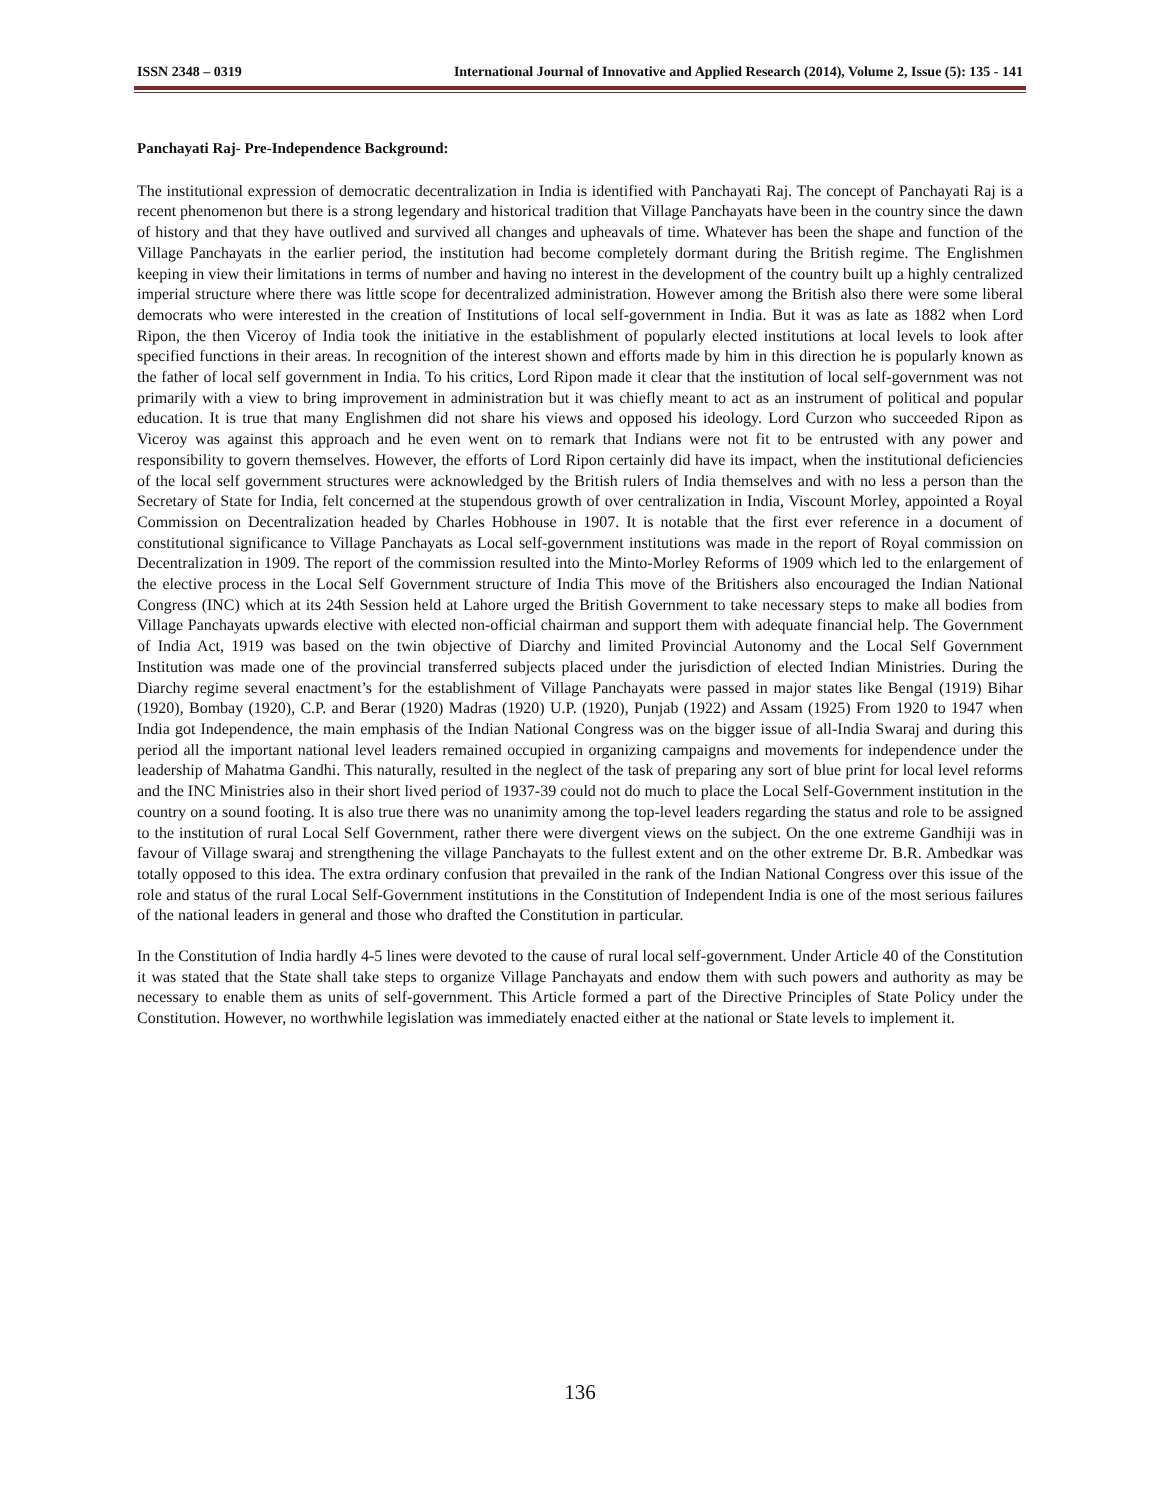ISSN 2348 – 0319 International Journal of Innovative and Applied Research (2014), Volume 2, Issue (5): 135 - 141
Panchayati Raj- Pre-Independence Background:
The institutional expression of democratic decentralization in India is identified with Panchayati Raj. The concept of Panchayati Raj is a recent phenomenon but there is a strong legendary and historical tradition that Village Panchayats have been in the country since the dawn of history and that they have outlived and survived all changes and upheavals of time. Whatever has been the shape and function of the Village Panchayats in the earlier period, the institution had become completely dormant during the British regime. The Englishmen keeping in view their limitations in terms of number and having no interest in the development of the country built up a highly centralized imperial structure where there was little scope for decentralized administration. However among the British also there were some liberal democrats who were interested in the creation of Institutions of local self-government in India. But it was as late as 1882 when Lord Ripon, the then Viceroy of India took the initiative in the establishment of popularly elected institutions at local levels to look after specified functions in their areas. In recognition of the interest shown and efforts made by him in this direction he is popularly known as the father of local self government in India. To his critics, Lord Ripon made it clear that the institution of local self-government was not primarily with a view to bring improvement in administration but it was chiefly meant to act as an instrument of political and popular education. It is true that many Englishmen did not share his views and opposed his ideology. Lord Curzon who succeeded Ripon as Viceroy was against this approach and he even went on to remark that Indians were not fit to be entrusted with any power and responsibility to govern themselves. However, the efforts of Lord Ripon certainly did have its impact, when the institutional deficiencies of the local self government structures were acknowledged by the British rulers of India themselves and with no less a person than the Secretary of State for India, felt concerned at the stupendous growth of over centralization in India, Viscount Morley, appointed a Royal Commission on Decentralization headed by Charles Hobhouse in 1907. It is notable that the first ever reference in a document of constitutional significance to Village Panchayats as Local self-government institutions was made in the report of Royal commission on Decentralization in 1909. The report of the commission resulted into the Minto-Morley Reforms of 1909 which led to the enlargement of the elective process in the Local Self Government structure of India This move of the Britishers also encouraged the Indian National Congress (INC) which at its 24th Session held at Lahore urged the British Government to take necessary steps to make all bodies from Village Panchayats upwards elective with elected non-official chairman and support them with adequate financial help. The Government of India Act, 1919 was based on the twin objective of Diarchy and limited Provincial Autonomy and the Local Self Government Institution was made one of the provincial transferred subjects placed under the jurisdiction of elected Indian Ministries. During the Diarchy regime several enactment’s for the establishment of Village Panchayats were passed in major states like Bengal (1919) Bihar (1920), Bombay (1920), C.P. and Berar (1920) Madras (1920) U.P. (1920), Punjab (1922) and Assam (1925) From 1920 to 1947 when India got Independence, the main emphasis of the Indian National Congress was on the bigger issue of all-India Swaraj and during this period all the important national level leaders remained occupied in organizing campaigns and movements for independence under the leadership of Mahatma Gandhi. This naturally, resulted in the neglect of the task of preparing any sort of blue print for local level reforms and the INC Ministries also in their short lived period of 1937-39 could not do much to place the Local Self-Government institution in the country on a sound footing. It is also true there was no unanimity among the top-level leaders regarding the status and role to be assigned to the institution of rural Local Self Government, rather there were divergent views on the subject. On the one extreme Gandhiji was in favour of Village swaraj and strengthening the village Panchayats to the fullest extent and on the other extreme Dr. B.R. Ambedkar was totally opposed to this idea. The extra ordinary confusion that prevailed in the rank of the Indian National Congress over this issue of the role and status of the rural Local Self-Government institutions in the Constitution of Independent India is one of the most serious failures of the national leaders in general and those who drafted the Constitution in particular.
In the Constitution of India hardly 4-5 lines were devoted to the cause of rural local self-government. Under Article 40 of the Constitution it was stated that the State shall take steps to organize Village Panchayats and endow them with such powers and authority as may be necessary to enable them as units of self-government. This Article formed a part of the Directive Principles of State Policy under the Constitution. However, no worthwhile legislation was immediately enacted either at the national or State levels to implement it.
136